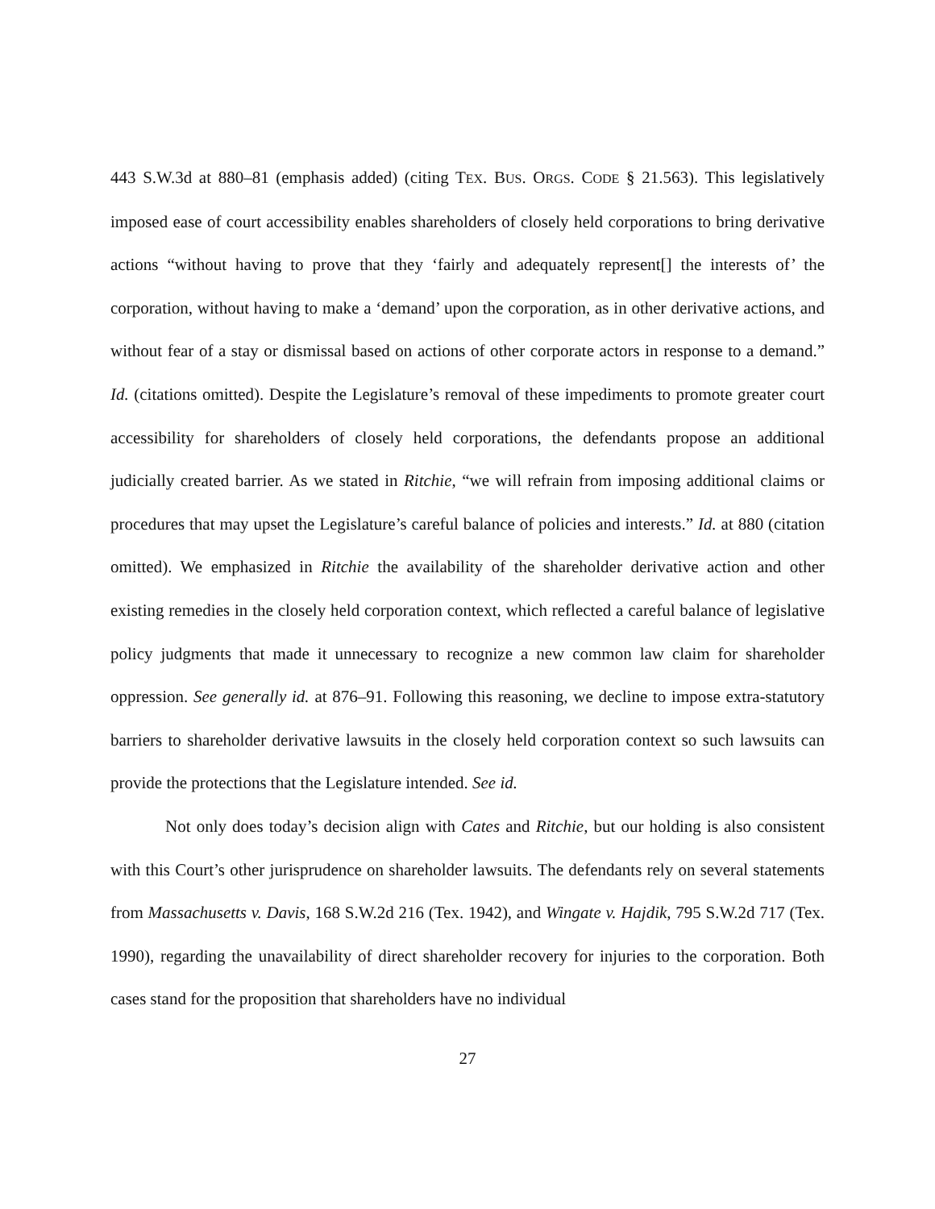443 S.W.3d at 880–81 (emphasis added) (citing TEX. BUS. ORGS. CODE § 21.563). This legislatively imposed ease of court accessibility enables shareholders of closely held corporations to bring derivative actions “without having to prove that they ‘fairly and adequately represent[] the interests of’ the corporation, without having to make a ‘demand’ upon the corporation, as in other derivative actions, and without fear of a stay or dismissal based on actions of other corporate actors in response to a demand.” Id. (citations omitted). Despite the Legislature’s removal of these impediments to promote greater court accessibility for shareholders of closely held corporations, the defendants propose an additional judicially created barrier. As we stated in Ritchie, “we will refrain from imposing additional claims or procedures that may upset the Legislature’s careful balance of policies and interests.” Id. at 880 (citation omitted). We emphasized in Ritchie the availability of the shareholder derivative action and other existing remedies in the closely held corporation context, which reflected a careful balance of legislative policy judgments that made it unnecessary to recognize a new common law claim for shareholder oppression. See generally id. at 876–91. Following this reasoning, we decline to impose extra-statutory barriers to shareholder derivative lawsuits in the closely held corporation context so such lawsuits can provide the protections that the Legislature intended. See id.
Not only does today’s decision align with Cates and Ritchie, but our holding is also consistent with this Court’s other jurisprudence on shareholder lawsuits. The defendants rely on several statements from Massachusetts v. Davis, 168 S.W.2d 216 (Tex. 1942), and Wingate v. Hajdik, 795 S.W.2d 717 (Tex. 1990), regarding the unavailability of direct shareholder recovery for injuries to the corporation. Both cases stand for the proposition that shareholders have no individual
27